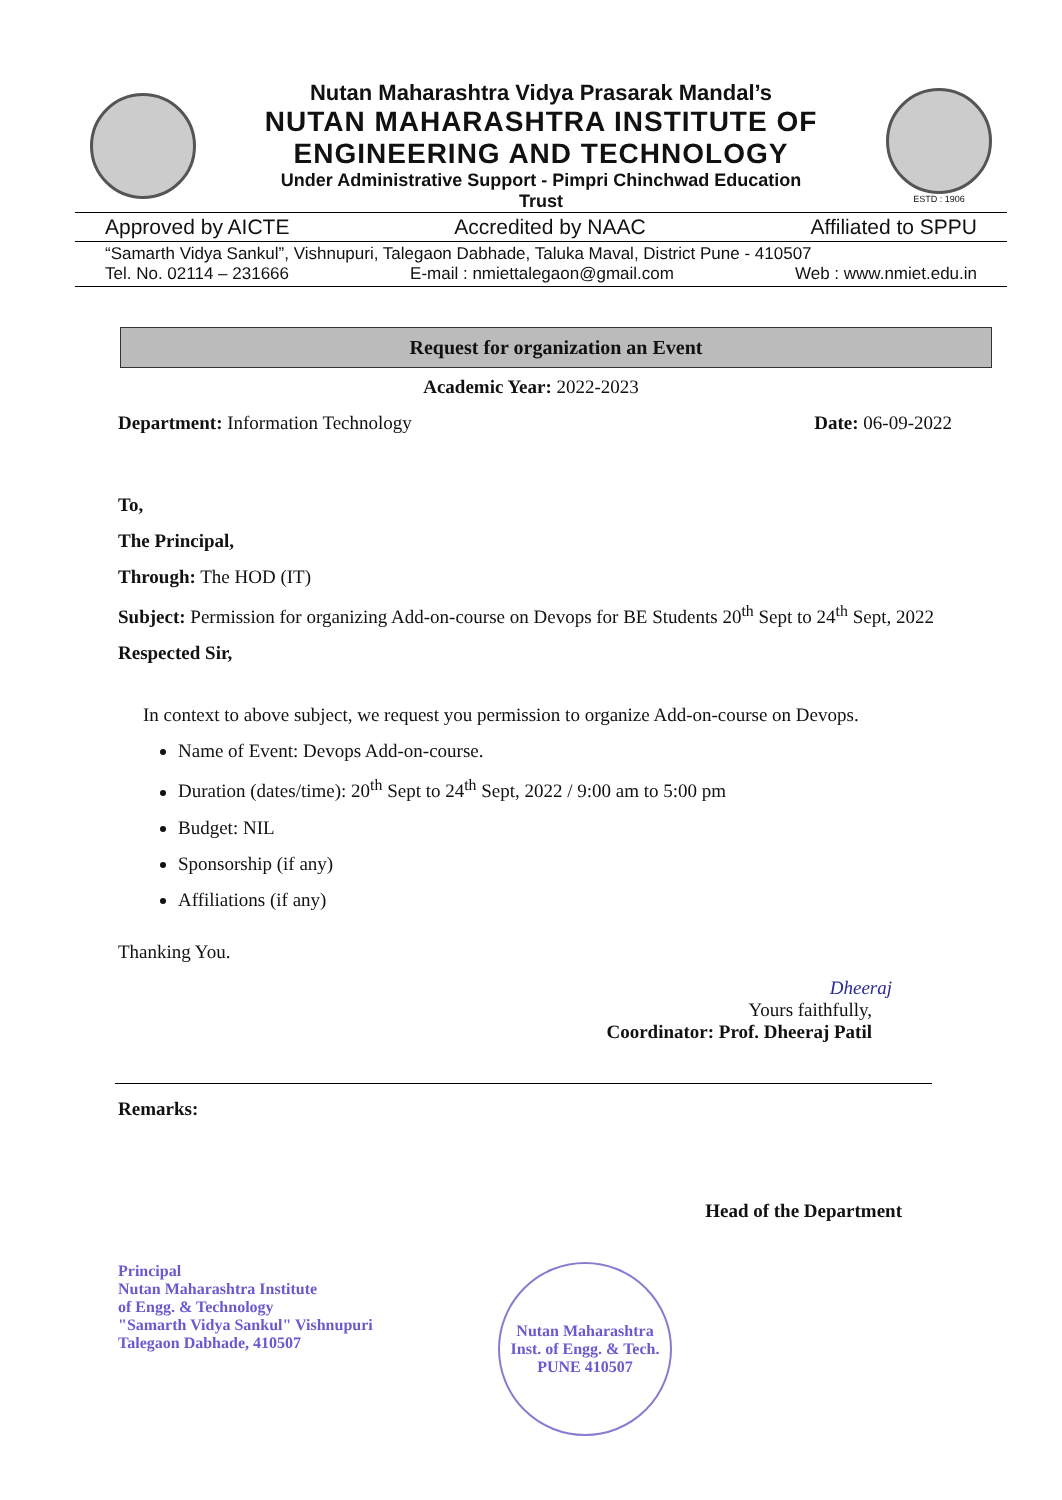Nutan Maharashtra Vidya Prasarak Mandal’s
NUTAN MAHARASHTRA INSTITUTE OF
ENGINEERING AND TECHNOLOGY
Under Administrative Support - Pimpri Chinchwad Education
Trust
ESTD : 1906
Approved by AICTE Accredited by NAAC Affiliated to SPPU
“Samarth Vidya Sankul”, Vishnupuri, Talegaon Dabhade, Taluka Maval, District Pune - 410507
Tel. No. 02114 – 231666 E-mail : nmiettalegaon@gmail.com Web : www.nmiet.edu.in
Request for organization an Event
Academic Year: 2022-2023
Department: Information Technology Date: 06-09-2022
To,
The Principal,
Through: The HOD (IT)
Subject: Permission for organizing Add-on-course on Devops for BE Students 20<sup>th</sup> Sept to 24<sup>th</sup> Sept, 2022
Respected Sir,
In context to above subject, we request you permission to organize Add-on-course on Devops.
Name of Event: Devops Add-on-course.
Duration (dates/time): 20<sup>th</sup> Sept to 24<sup>th</sup> Sept, 2022 / 9:00 am to 5:00 pm
Budget: NIL
Sponsorship (if any)
Affiliations (if any)
Thanking You.
Dheeraj
Yours faithfully,
Coordinator: Prof. Dheeraj Patil
Remarks:
Head of the Department
Principal
Nutan Maharashtra Institute
of Engg. & Technology
"Samarth Vidya Sankul" Vishnupuri
Talegaon Dabhade, 410507
Nutan Maharashtra Inst. of Engg. & Tech.
PUNE 410507